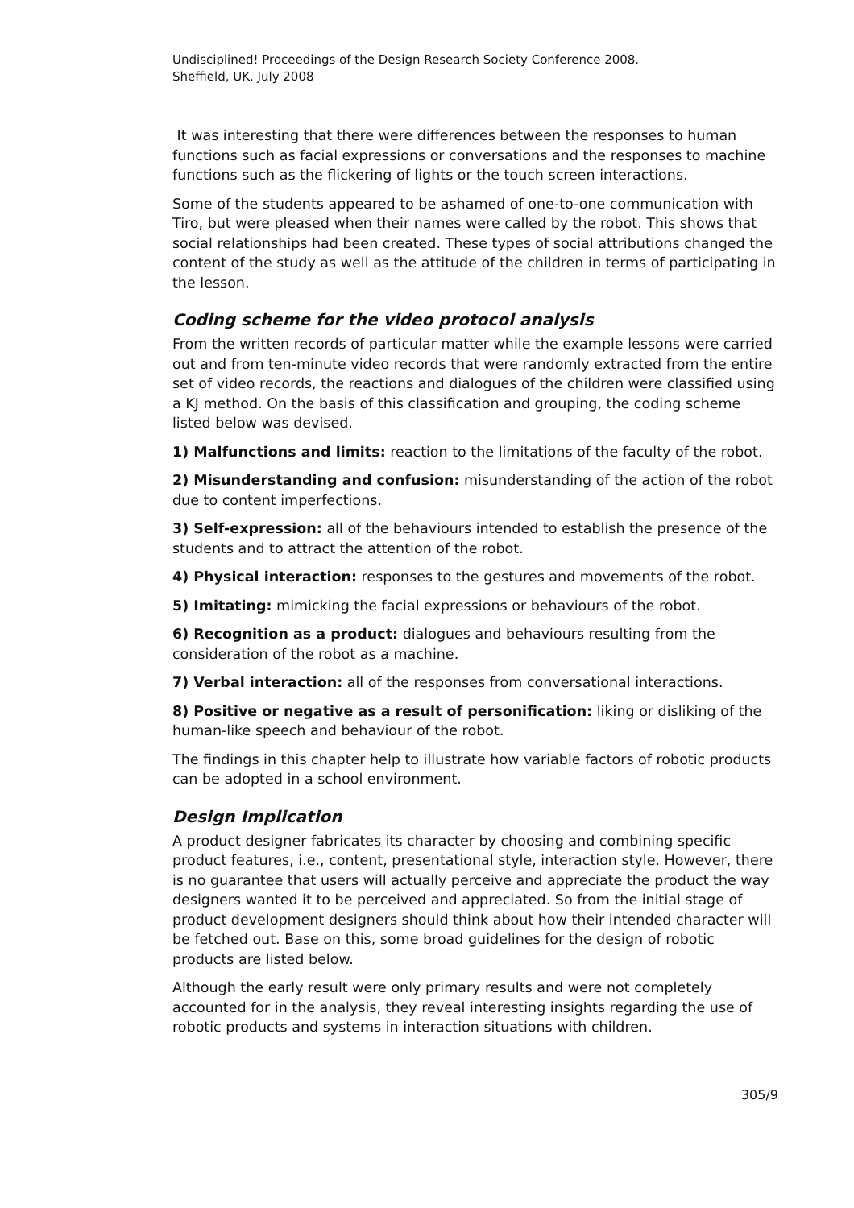Undisciplined! Proceedings of the Design Research Society Conference 2008.
Sheffield, UK. July 2008
It was interesting that there were differences between the responses to human functions such as facial expressions or conversations and the responses to machine functions such as the flickering of lights or the touch screen interactions.
Some of the students appeared to be ashamed of one-to-one communication with Tiro, but were pleased when their names were called by the robot. This shows that social relationships had been created. These types of social attributions changed the content of the study as well as the attitude of the children in terms of participating in the lesson.
Coding scheme for the video protocol analysis
From the written records of particular matter while the example lessons were carried out and from ten-minute video records that were randomly extracted from the entire set of video records, the reactions and dialogues of the children were classified using a KJ method. On the basis of this classification and grouping, the coding scheme listed below was devised.
1) Malfunctions and limits: reaction to the limitations of the faculty of the robot.
2) Misunderstanding and confusion: misunderstanding of the action of the robot due to content imperfections.
3) Self-expression: all of the behaviours intended to establish the presence of the students and to attract the attention of the robot.
4) Physical interaction: responses to the gestures and movements of the robot.
5) Imitating: mimicking the facial expressions or behaviours of the robot.
6) Recognition as a product: dialogues and behaviours resulting from the consideration of the robot as a machine.
7) Verbal interaction: all of the responses from conversational interactions.
8) Positive or negative as a result of personification: liking or disliking of the human-like speech and behaviour of the robot.
The findings in this chapter help to illustrate how variable factors of robotic products can be adopted in a school environment.
Design Implication
A product designer fabricates its character by choosing and combining specific product features, i.e., content, presentational style, interaction style. However, there is no guarantee that users will actually perceive and appreciate the product the way designers wanted it to be perceived and appreciated. So from the initial stage of product development designers should think about how their intended character will be fetched out. Base on this, some broad guidelines for the design of robotic products are listed below.
Although the early result were only primary results and were not completely accounted for in the analysis, they reveal interesting insights regarding the use of robotic products and systems in interaction situations with children.
305/9